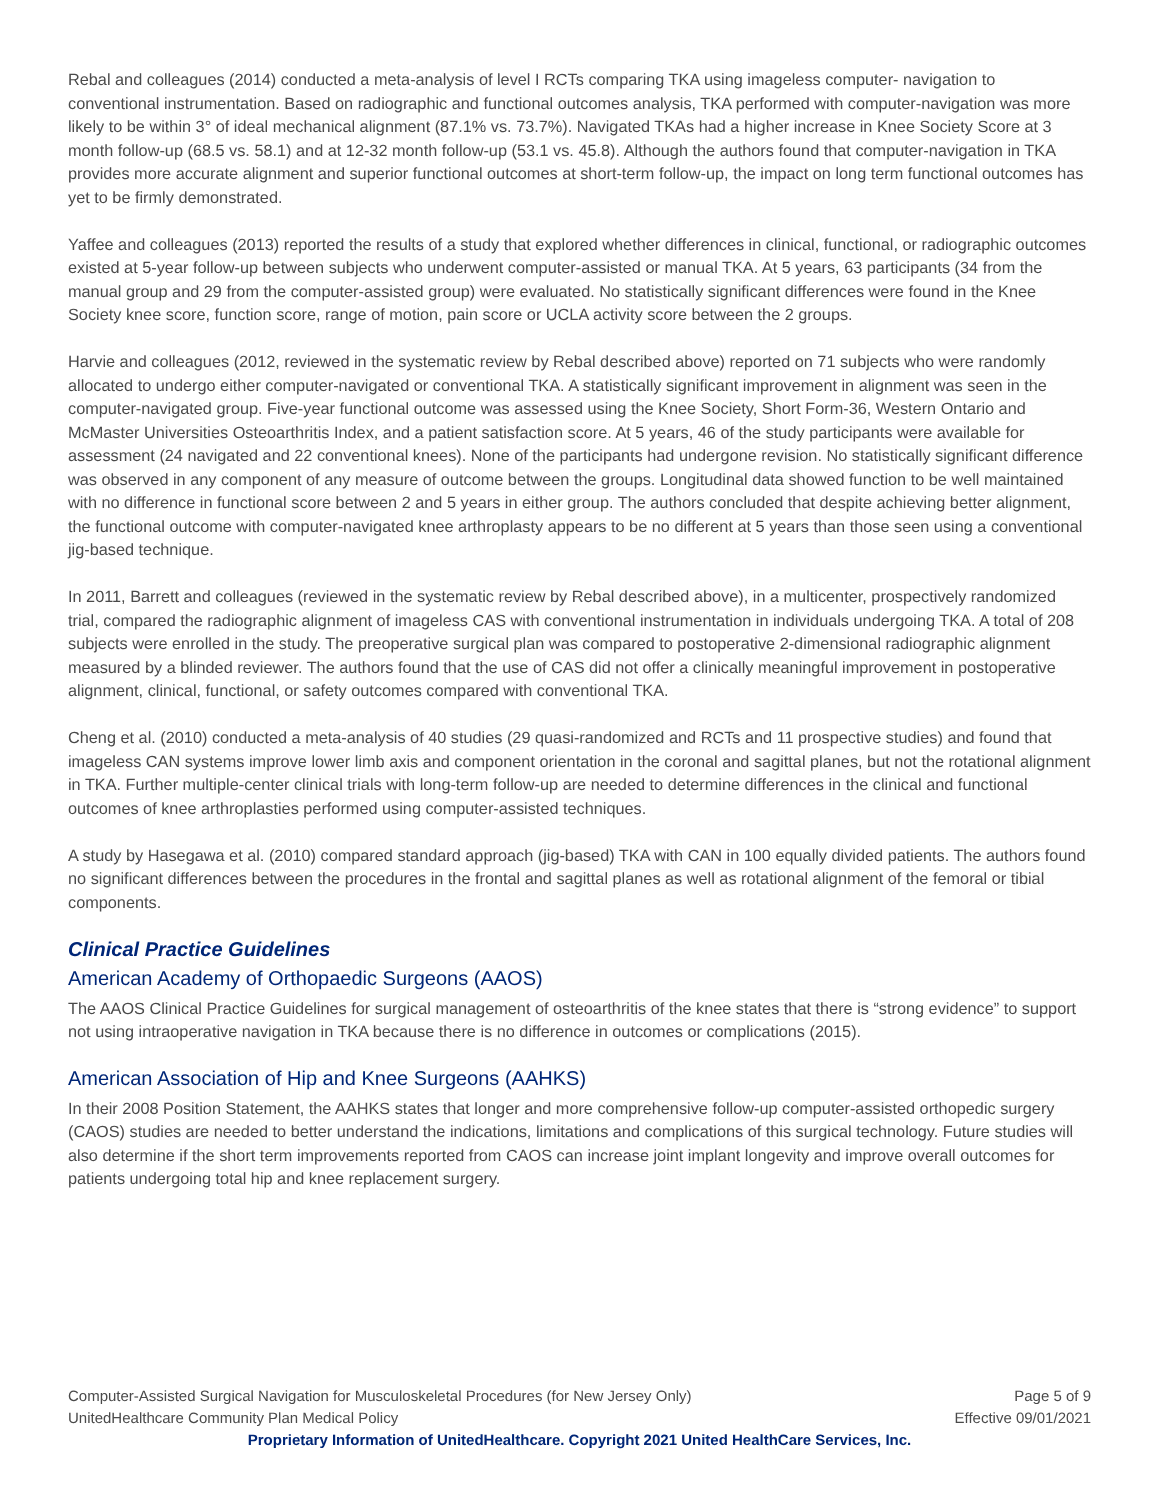Rebal and colleagues (2014) conducted a meta-analysis of level I RCTs comparing TKA using imageless computer- navigation to conventional instrumentation. Based on radiographic and functional outcomes analysis, TKA performed with computer-navigation was more likely to be within 3° of ideal mechanical alignment (87.1% vs. 73.7%). Navigated TKAs had a higher increase in Knee Society Score at 3 month follow-up (68.5 vs. 58.1) and at 12-32 month follow-up (53.1 vs. 45.8). Although the authors found that computer-navigation in TKA provides more accurate alignment and superior functional outcomes at short-term follow-up, the impact on long term functional outcomes has yet to be firmly demonstrated.
Yaffee and colleagues (2013) reported the results of a study that explored whether differences in clinical, functional, or radiographic outcomes existed at 5-year follow-up between subjects who underwent computer-assisted or manual TKA. At 5 years, 63 participants (34 from the manual group and 29 from the computer-assisted group) were evaluated. No statistically significant differences were found in the Knee Society knee score, function score, range of motion, pain score or UCLA activity score between the 2 groups.
Harvie and colleagues (2012, reviewed in the systematic review by Rebal described above) reported on 71 subjects who were randomly allocated to undergo either computer-navigated or conventional TKA. A statistically significant improvement in alignment was seen in the computer-navigated group. Five-year functional outcome was assessed using the Knee Society, Short Form-36, Western Ontario and McMaster Universities Osteoarthritis Index, and a patient satisfaction score. At 5 years, 46 of the study participants were available for assessment (24 navigated and 22 conventional knees). None of the participants had undergone revision. No statistically significant difference was observed in any component of any measure of outcome between the groups. Longitudinal data showed function to be well maintained with no difference in functional score between 2 and 5 years in either group. The authors concluded that despite achieving better alignment, the functional outcome with computer-navigated knee arthroplasty appears to be no different at 5 years than those seen using a conventional jig-based technique.
In 2011, Barrett and colleagues (reviewed in the systematic review by Rebal described above), in a multicenter, prospectively randomized trial, compared the radiographic alignment of imageless CAS with conventional instrumentation in individuals undergoing TKA. A total of 208 subjects were enrolled in the study. The preoperative surgical plan was compared to postoperative 2-dimensional radiographic alignment measured by a blinded reviewer. The authors found that the use of CAS did not offer a clinically meaningful improvement in postoperative alignment, clinical, functional, or safety outcomes compared with conventional TKA.
Cheng et al. (2010) conducted a meta-analysis of 40 studies (29 quasi-randomized and RCTs and 11 prospective studies) and found that imageless CAN systems improve lower limb axis and component orientation in the coronal and sagittal planes, but not the rotational alignment in TKA. Further multiple-center clinical trials with long-term follow-up are needed to determine differences in the clinical and functional outcomes of knee arthroplasties performed using computer-assisted techniques.
A study by Hasegawa et al. (2010) compared standard approach (jig-based) TKA with CAN in 100 equally divided patients. The authors found no significant differences between the procedures in the frontal and sagittal planes as well as rotational alignment of the femoral or tibial components.
Clinical Practice Guidelines
American Academy of Orthopaedic Surgeons (AAOS)
The AAOS Clinical Practice Guidelines for surgical management of osteoarthritis of the knee states that there is “strong evidence” to support not using intraoperative navigation in TKA because there is no difference in outcomes or complications (2015).
American Association of Hip and Knee Surgeons (AAHKS)
In their 2008 Position Statement, the AAHKS states that longer and more comprehensive follow-up computer-assisted orthopedic surgery (CAOS) studies are needed to better understand the indications, limitations and complications of this surgical technology. Future studies will also determine if the short term improvements reported from CAOS can increase joint implant longevity and improve overall outcomes for patients undergoing total hip and knee replacement surgery.
Computer-Assisted Surgical Navigation for Musculoskeletal Procedures (for New Jersey Only) Page 5 of 9
UnitedHealthcare Community Plan Medical Policy Effective 09/01/2021
Proprietary Information of UnitedHealthcare. Copyright 2021 United HealthCare Services, Inc.